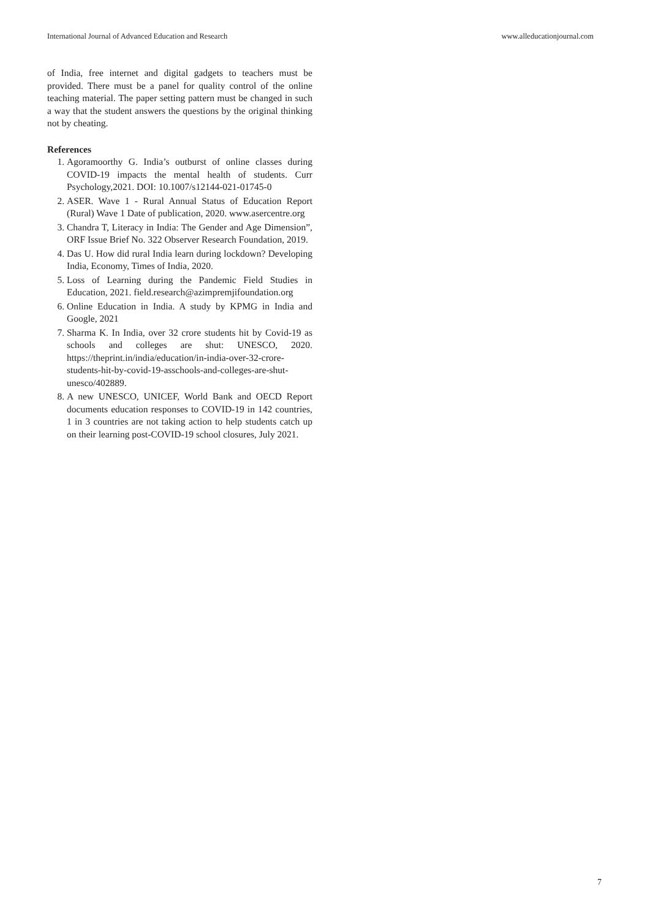International Journal of Advanced Education and Research www.alleducationjournal.com
of India, free internet and digital gadgets to teachers must be provided. There must be a panel for quality control of the online teaching material. The paper setting pattern must be changed in such a way that the student answers the questions by the original thinking not by cheating.
References
1. Agoramoorthy G. India’s outburst of online classes during COVID-19 impacts the mental health of students. Curr Psychology,2021. DOI: 10.1007/s12144-021-01745-0
2. ASER. Wave 1 - Rural Annual Status of Education Report (Rural) Wave 1 Date of publication, 2020. www.asercentre.org
3. Chandra T, Literacy in India: The Gender and Age Dimension”, ORF Issue Brief No. 322 Observer Research Foundation, 2019.
4. Das U. How did rural India learn during lockdown? Developing India, Economy, Times of India, 2020.
5. Loss of Learning during the Pandemic Field Studies in Education, 2021. field.research@azimpremjifoundation.org
6. Online Education in India. A study by KPMG in India and Google, 2021
7. Sharma K. In India, over 32 crore students hit by Covid-19 as schools and colleges are shut: UNESCO, 2020. https://theprint.in/india/education/in-india-over-32-crore-students-hit-by-covid-19-asschools-and-colleges-are-shut-unesco/402889.
8. A new UNESCO, UNICEF, World Bank and OECD Report documents education responses to COVID-19 in 142 countries, 1 in 3 countries are not taking action to help students catch up on their learning post-COVID-19 school closures, July 2021.
7